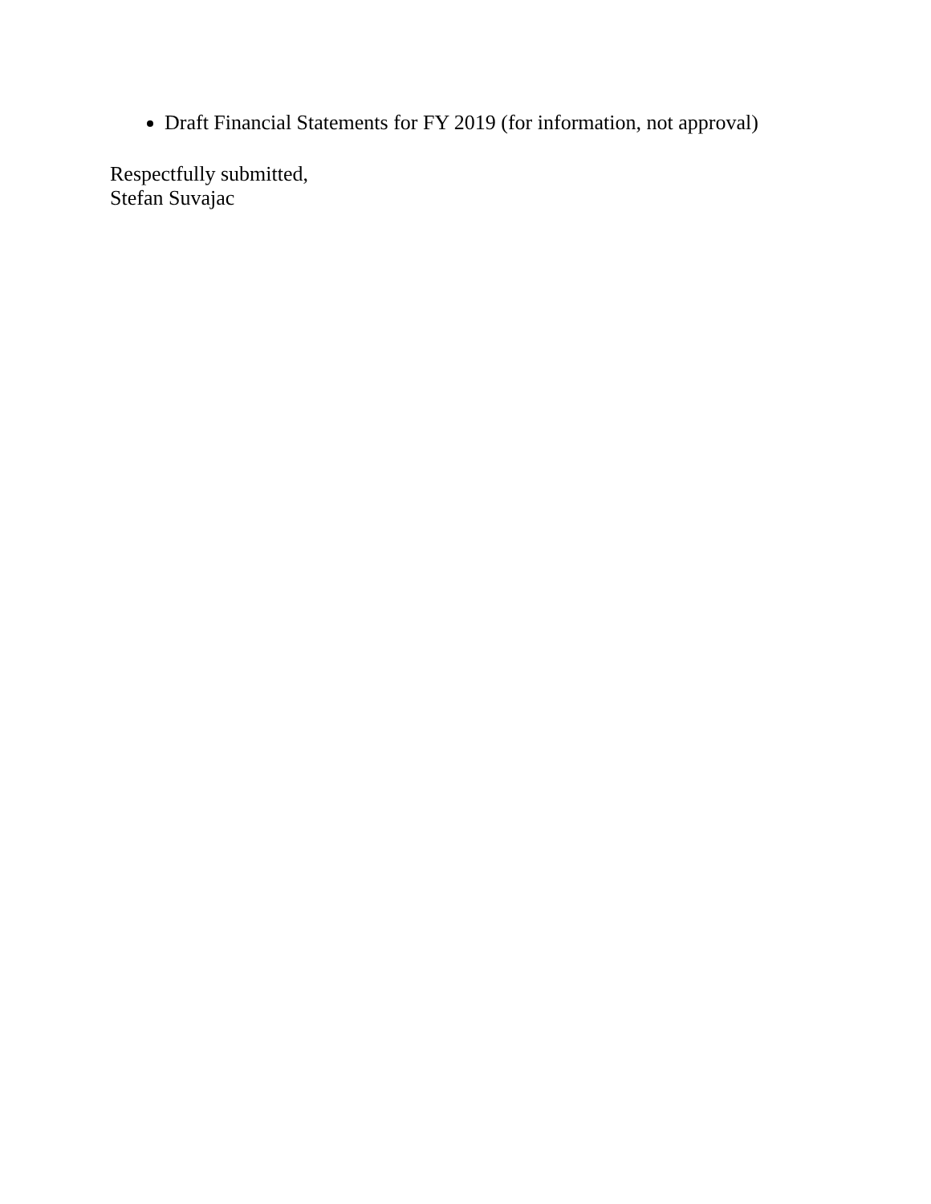Draft Financial Statements for FY 2019 (for information, not approval)
Respectfully submitted,
Stefan Suvajac